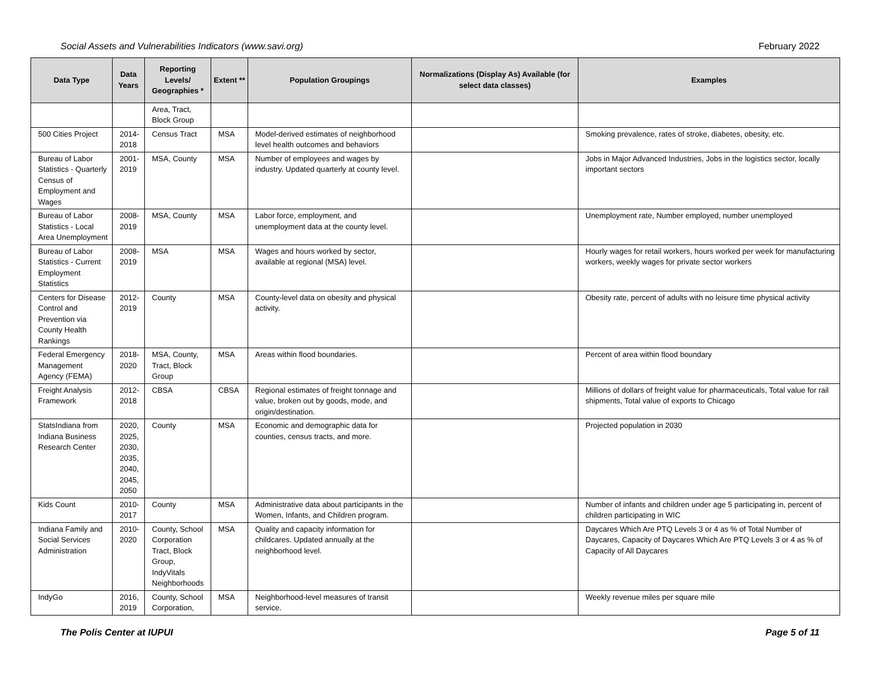Social Assets and Vulnerabilities Indicators (www.savi.org) February 2022
| Data Type | Data Years | Reporting Levels/ Geographies * | Extent ** | Population Groupings | Normalizations (Display As) Available (for select data classes) | Examples |
| --- | --- | --- | --- | --- | --- | --- |
| | | Area, Tract, Block Group | | | | |
| 500 Cities Project | 2014-2018 | Census Tract | MSA | Model-derived estimates of neighborhood level health outcomes and behaviors | | Smoking prevalence, rates of stroke, diabetes, obesity, etc. |
| Bureau of Labor Statistics - Quarterly Census of Employment and Wages | 2001-2019 | MSA, County | MSA | Number of employees and wages by industry. Updated quarterly at county level. | | Jobs in Major Advanced Industries, Jobs in the logistics sector, locally important sectors |
| Bureau of Labor Statistics - Local Area Unemployment | 2008-2019 | MSA, County | MSA | Labor force, employment, and unemployment data at the county level. | | Unemployment rate, Number employed, number unemployed |
| Bureau of Labor Statistics - Current Employment Statistics | 2008-2019 | MSA | MSA | Wages and hours worked by sector, available at regional (MSA) level. | | Hourly wages for retail workers, hours worked per week for manufacturing workers, weekly wages for private sector workers |
| Centers for Disease Control and Prevention via County Health Rankings | 2012-2019 | County | MSA | County-level data on obesity and physical activity. | | Obesity rate, percent of adults with no leisure time physical activity |
| Federal Emergency Management Agency (FEMA) | 2018-2020 | MSA, County, Tract, Block Group | MSA | Areas within flood boundaries. | | Percent of area within flood boundary |
| Freight Analysis Framework | 2012-2018 | CBSA | CBSA | Regional estimates of freight tonnage and value, broken out by goods, mode, and origin/destination. | | Millions of dollars of freight value for pharmaceuticals, Total value for rail shipments, Total value of exports to Chicago |
| StatsIndiana from Indiana Business Research Center | 2020, 2025, 2030, 2035, 2040, 2045, 2050 | County | MSA | Economic and demographic data for counties, census tracts, and more. | | Projected population in 2030 |
| Kids Count | 2010-2017 | County | MSA | Administrative data about participants in the Women, Infants, and Children program. | | Number of infants and children under age 5 participating in, percent of children participating in WIC |
| Indiana Family and Social Services Administration | 2010-2020 | County, School Corporation Tract, Block Group, IndyVitals Neighborhoods | MSA | Quality and capacity information for childcares. Updated annually at the neighborhood level. | | Daycares Which Are PTQ Levels 3 or 4 as % of Total Number of Daycares, Capacity of Daycares Which Are PTQ Levels 3 or 4 as % of Capacity of All Daycares |
| IndyGo | 2016, 2019 | County, School Corporation, | MSA | Neighborhood-level measures of transit service. | | Weekly revenue miles per square mile |
The Polis Center at IUPUI Page 5 of 11